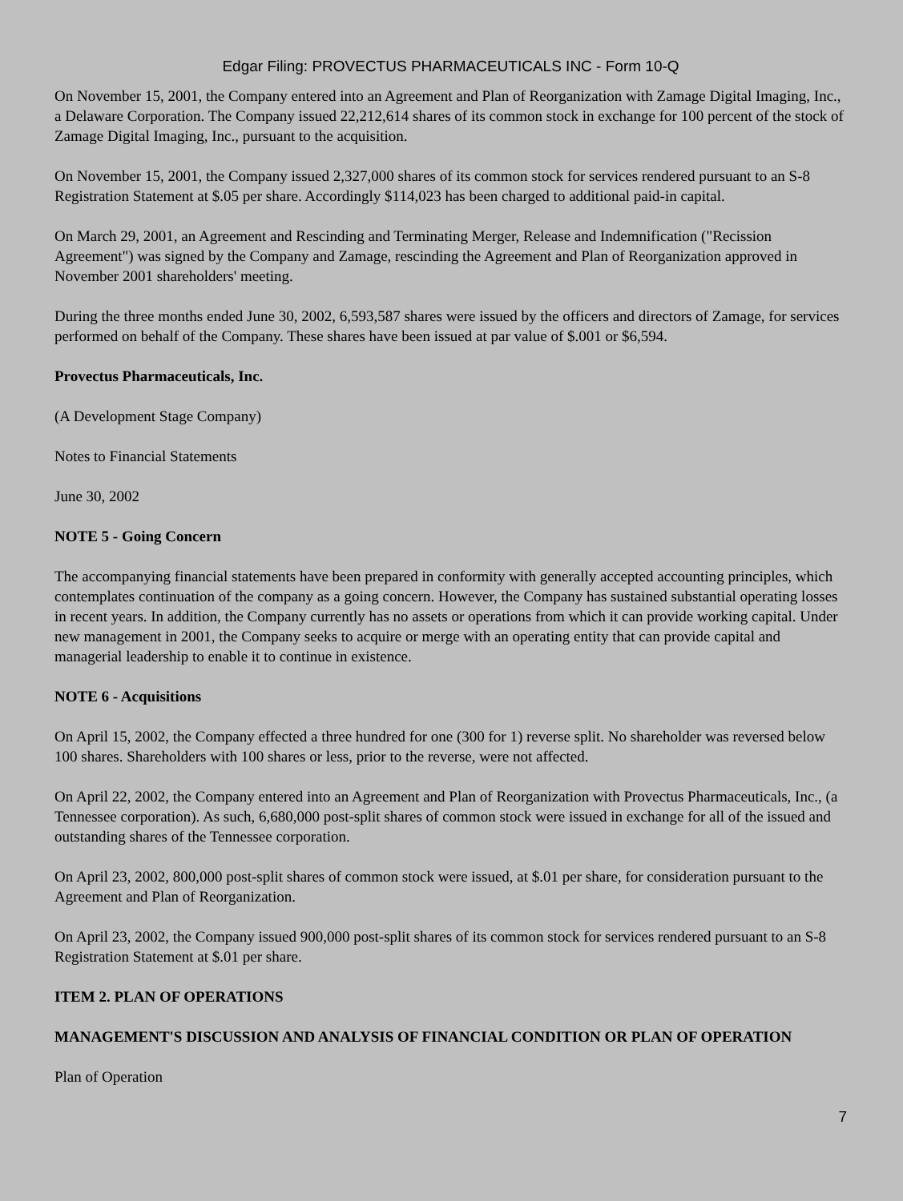Edgar Filing: PROVECTUS PHARMACEUTICALS INC - Form 10-Q
On November 15, 2001, the Company entered into an Agreement and Plan of Reorganization with Zamage Digital Imaging, Inc., a Delaware Corporation. The Company issued 22,212,614 shares of its common stock in exchange for 100 percent of the stock of Zamage Digital Imaging, Inc., pursuant to the acquisition.
On November 15, 2001, the Company issued 2,327,000 shares of its common stock for services rendered pursuant to an S-8 Registration Statement at $.05 per share. Accordingly $114,023 has been charged to additional paid-in capital.
On March 29, 2001, an Agreement and Rescinding and Terminating Merger, Release and Indemnification ("Recission Agreement") was signed by the Company and Zamage, rescinding the Agreement and Plan of Reorganization approved in November 2001 shareholders' meeting.
During the three months ended June 30, 2002, 6,593,587 shares were issued by the officers and directors of Zamage, for services performed on behalf of the Company. These shares have been issued at par value of $.001 or $6,594.
Provectus Pharmaceuticals, Inc.
(A Development Stage Company)
Notes to Financial Statements
June 30, 2002
NOTE 5 - Going Concern
The accompanying financial statements have been prepared in conformity with generally accepted accounting principles, which contemplates continuation of the company as a going concern. However, the Company has sustained substantial operating losses in recent years. In addition, the Company currently has no assets or operations from which it can provide working capital. Under new management in 2001, the Company seeks to acquire or merge with an operating entity that can provide capital and managerial leadership to enable it to continue in existence.
NOTE 6 - Acquisitions
On April 15, 2002, the Company effected a three hundred for one (300 for 1) reverse split. No shareholder was reversed below 100 shares. Shareholders with 100 shares or less, prior to the reverse, were not affected.
On April 22, 2002, the Company entered into an Agreement and Plan of Reorganization with Provectus Pharmaceuticals, Inc., (a Tennessee corporation). As such, 6,680,000 post-split shares of common stock were issued in exchange for all of the issued and outstanding shares of the Tennessee corporation.
On April 23, 2002, 800,000 post-split shares of common stock were issued, at $.01 per share, for consideration pursuant to the Agreement and Plan of Reorganization.
On April 23, 2002, the Company issued 900,000 post-split shares of its common stock for services rendered pursuant to an S-8 Registration Statement at $.01 per share.
ITEM 2. PLAN OF OPERATIONS
MANAGEMENT'S DISCUSSION AND ANALYSIS OF FINANCIAL CONDITION OR PLAN OF OPERATION
Plan of Operation
7